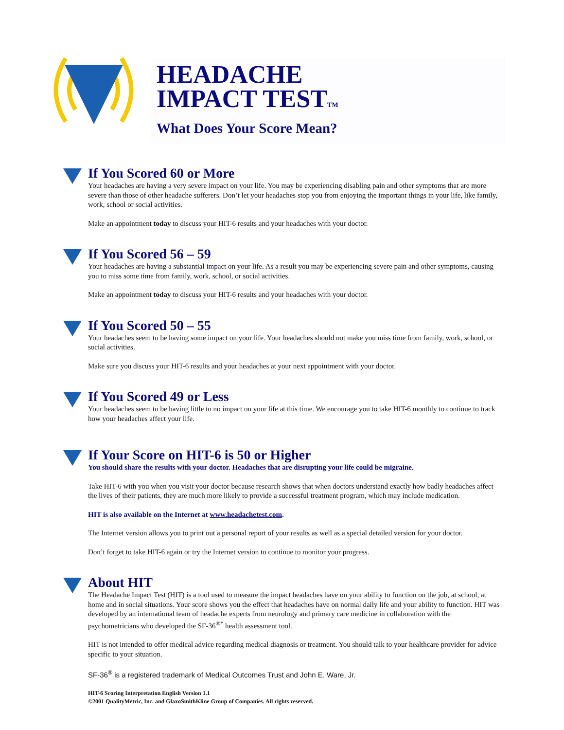HEADACHE
IMPACT TESTTM
What Does Your Score Mean?
If You Scored 60 or More
Your headaches are having a very severe impact on your life. You may be experiencing disabling pain and other symptoms that are more severe than those of other headache sufferers. Don’t let your headaches stop you from enjoying the important things in your life, like family, work, school or social activities.
Make an appointment today to discuss your HIT-6 results and your headaches with your doctor.
If You Scored 56 – 59
Your headaches are having a substantial impact on your life. As a result you may be experiencing severe pain and other symptoms, causing you to miss some time from family, work, school, or social activities.
Make an appointment today to discuss your HIT-6 results and your headaches with your doctor.
If You Scored 50 – 55
Your headaches seem to be having some impact on your life. Your headaches should not make you miss time from family, work, school, or social activities.
Make sure you discuss your HIT-6 results and your headaches at your next appointment with your doctor.
If You Scored 49 or Less
Your headaches seem to be having little to no impact on your life at this time. We encourage you to take HIT-6 monthly to continue to track how your headaches affect your life.
If Your Score on HIT-6 is 50 or Higher
You should share the results with your doctor. Headaches that are disrupting your life could be migraine.
Take HIT-6 with you when you visit your doctor because research shows that when doctors understand exactly how badly headaches affect the lives of their patients, they are much more likely to provide a successful treatment program, which may include medication.
HIT is also available on the Internet at www.headachetest.com.
The Internet version allows you to print out a personal report of your results as well as a special detailed version for your doctor.
Don’t forget to take HIT-6 again or try the Internet version to continue to monitor your progress.
About HIT
The Headache Impact Test (HIT) is a tool used to measure the impact headaches have on your ability to function on the job, at school, at home and in social situations. Your score shows you the effect that headaches have on normal daily life and your ability to function. HIT was developed by an international team of headache experts from neurology and primary care medicine in collaboration with the psychometricians who developed the SF-36<sup>®*</sup> health assessment tool.
HIT is not intended to offer medical advice regarding medical diagnosis or treatment. You should talk to your healthcare provider for advice specific to your situation.
SF-36<sup>®</sup> is a registered trademark of Medical Outcomes Trust and John E. Ware, Jr.
HIT-6 Scoring Interpretation English Version 1.1
©2001 QualityMetric, Inc. and GlaxoSmithKline Group of Companies. All rights reserved.